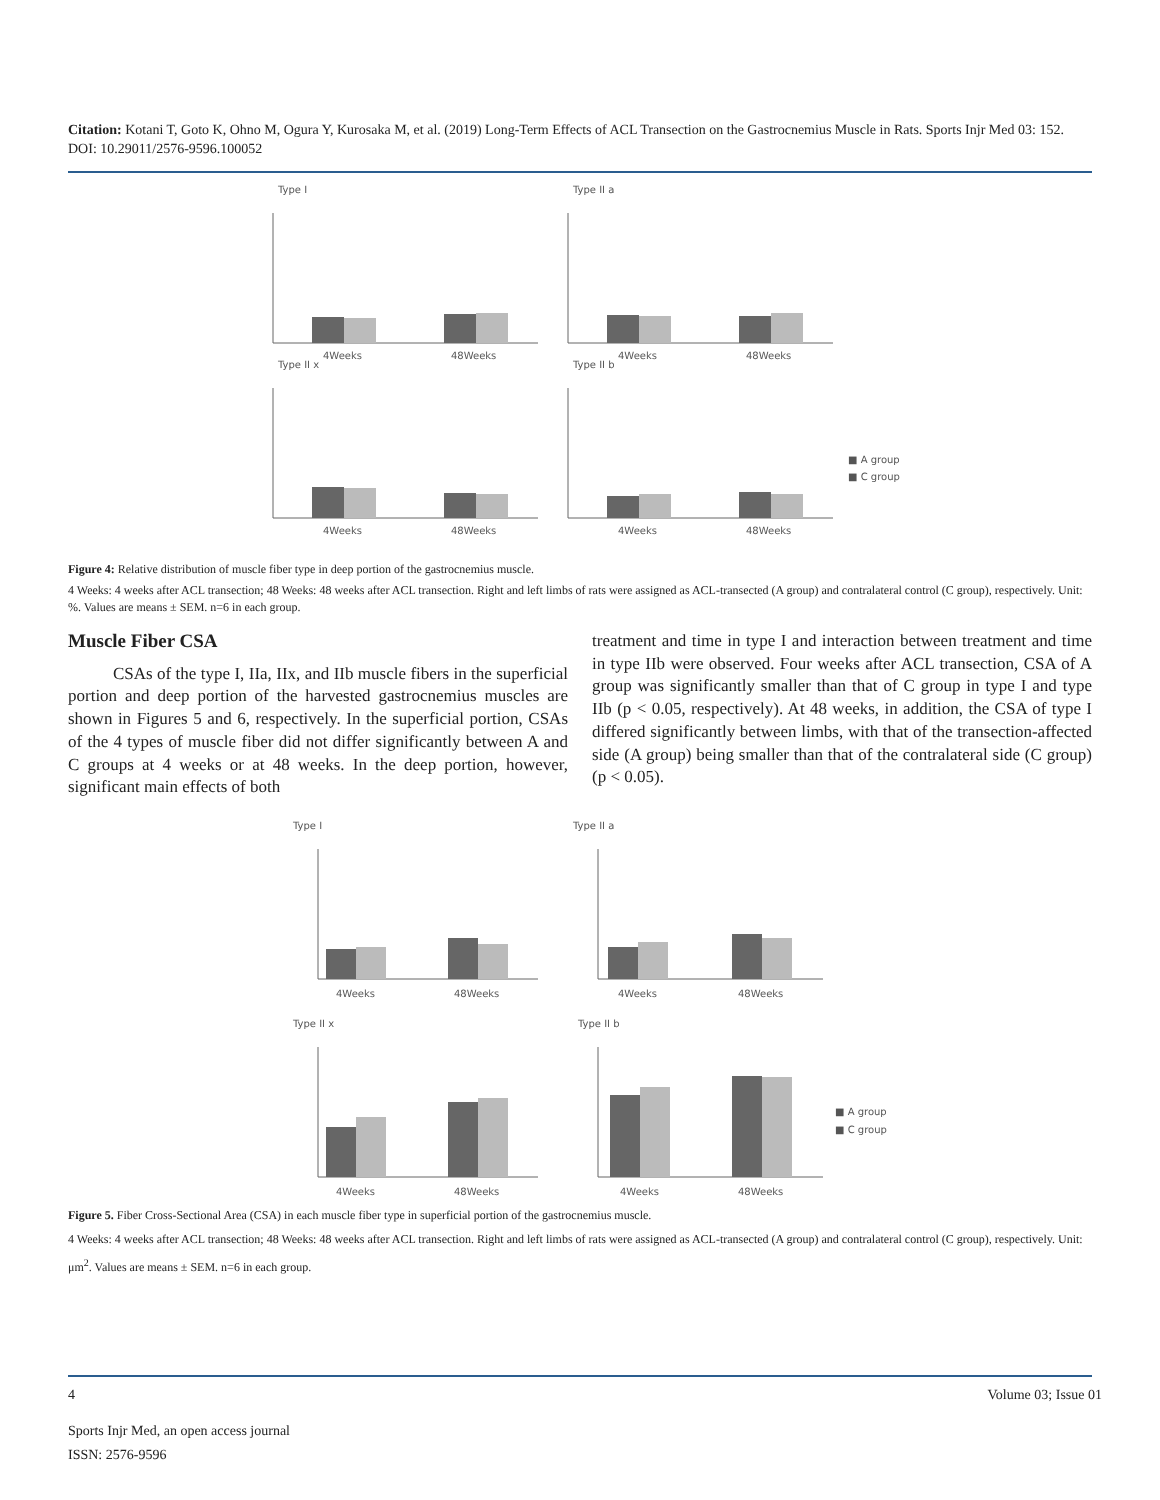Citation: Kotani T, Goto K, Ohno M, Ogura Y, Kurosaka M, et al. (2019) Long-Term Effects of ACL Transection on the Gastrocnemius Muscle in Rats. Sports Injr Med 03: 152. DOI: 10.29011/2576-9596.100052
Type I
4Weeks
48Weeks
Type II a
4Weeks
48Weeks
Type II x
4Weeks
48Weeks
Type II b
4Weeks
48Weeks
■ A group
■ C group
Figure 4: Relative distribution of muscle fiber type in deep portion of the gastrocnemius muscle.
4 Weeks: 4 weeks after ACL transection; 48 Weeks: 48 weeks after ACL transection. Right and left limbs of rats were assigned as ACL-transected (A group) and contralateral control (C group), respectively. Unit: %. Values are means ± SEM. n=6 in each group.
Muscle Fiber CSA
CSAs of the type I, IIa, IIx, and IIb muscle fibers in the superficial portion and deep portion of the harvested gastrocnemius muscles are shown in Figures 5 and 6, respectively. In the superficial portion, CSAs of the 4 types of muscle fiber did not differ significantly between A and C groups at 4 weeks or at 48 weeks. In the deep portion, however, significant main effects of both
treatment and time in type I and interaction between treatment and time in type IIb were observed. Four weeks after ACL transection, CSA of A group was significantly smaller than that of C group in type I and type IIb (p < 0.05, respectively). At 48 weeks, in addition, the CSA of type I differed significantly between limbs, with that of the transection-affected side (A group) being smaller than that of the contralateral side (C group) (p < 0.05).
Type I
4Weeks
48Weeks
Type II a
4Weeks
48Weeks
Type II x
4Weeks
48Weeks
Type II b
4Weeks
48Weeks
■ A group
■ C group
Figure 5. Fiber Cross-Sectional Area (CSA) in each muscle fiber type in superficial portion of the gastrocnemius muscle.
4 Weeks: 4 weeks after ACL transection; 48 Weeks: 48 weeks after ACL transection. Right and left limbs of rats were assigned as ACL-transected (A group) and contralateral control (C group), respectively. Unit: μm<sup>2</sup>. Values are means ± SEM. n=6 in each group.
4 Volume 03; Issue 01
Sports Injr Med, an open access journal
ISSN: 2576-9596